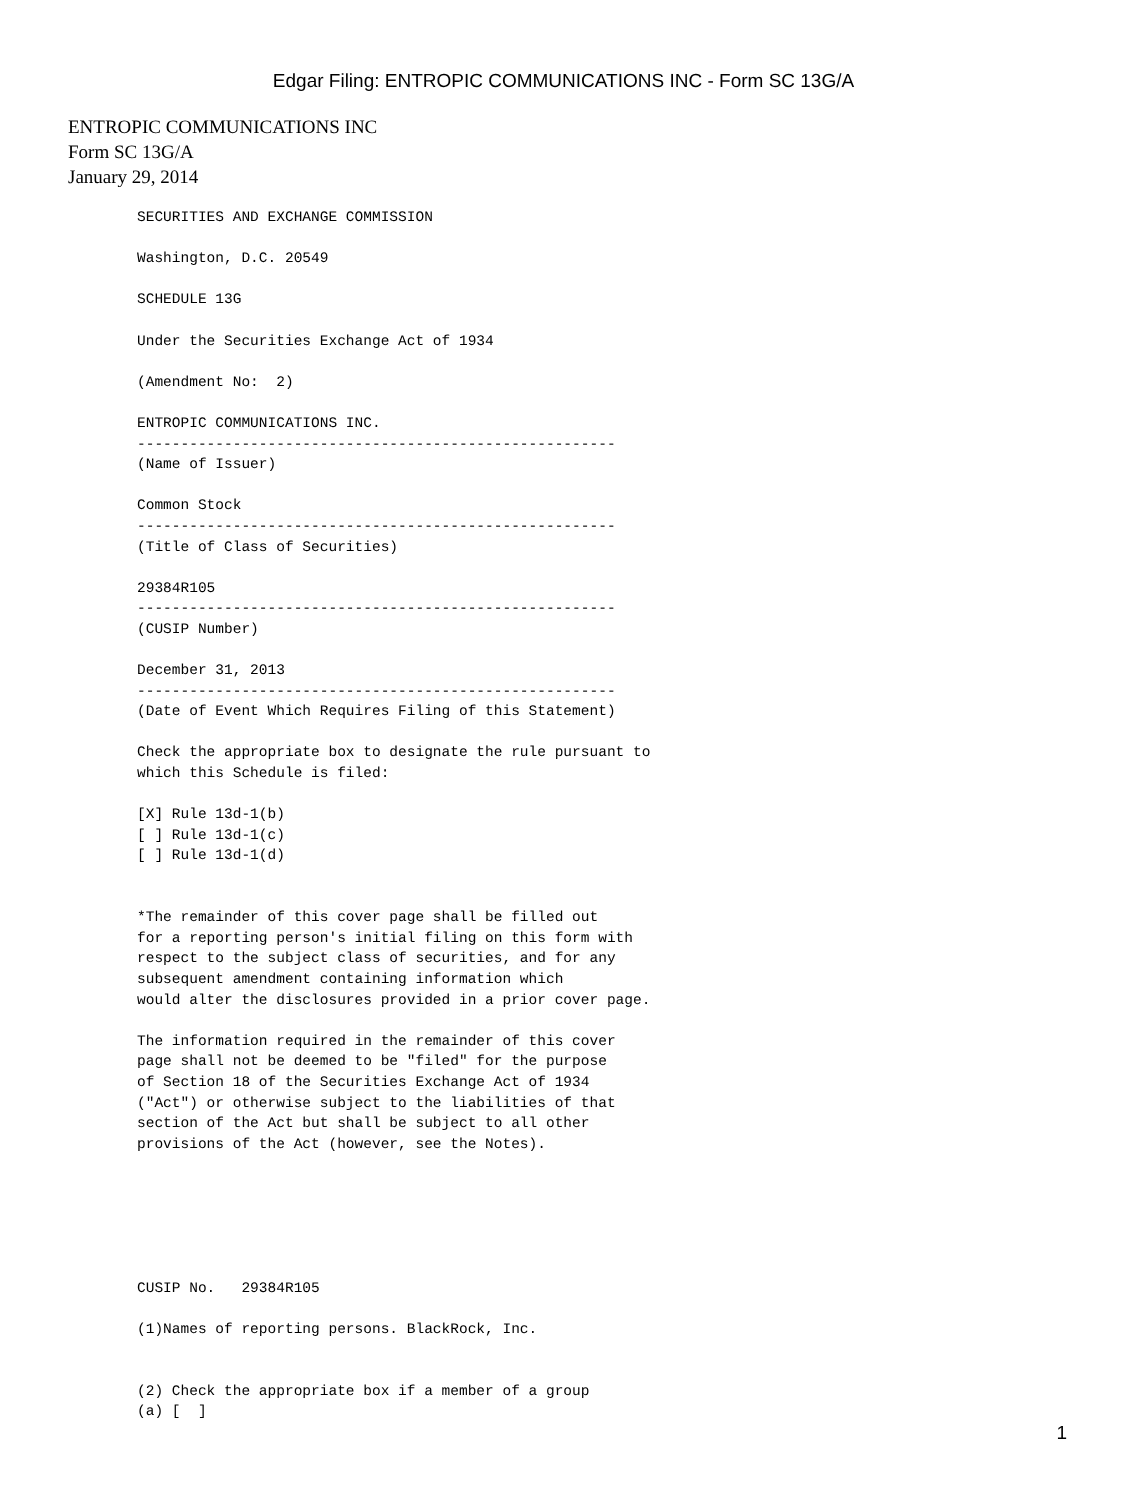Edgar Filing: ENTROPIC COMMUNICATIONS INC - Form SC 13G/A
ENTROPIC COMMUNICATIONS INC
Form SC 13G/A
January 29, 2014
SECURITIES AND EXCHANGE COMMISSION

Washington, D.C. 20549

SCHEDULE 13G

Under the Securities Exchange Act of 1934

(Amendment No:  2)

ENTROPIC COMMUNICATIONS INC.
-------------------------------------------------------
(Name of Issuer)

Common Stock
-------------------------------------------------------
(Title of Class of Securities)

29384R105
-------------------------------------------------------
(CUSIP Number)

December 31, 2013
-------------------------------------------------------
(Date of Event Which Requires Filing of this Statement)

Check the appropriate box to designate the rule pursuant to
which this Schedule is filed:

[X] Rule 13d-1(b)
[ ] Rule 13d-1(c)
[ ] Rule 13d-1(d)


*The remainder of this cover page shall be filled out
for a reporting person's initial filing on this form with
respect to the subject class of securities, and for any
subsequent amendment containing information which
would alter the disclosures provided in a prior cover page.

The information required in the remainder of this cover
page shall not be deemed to be "filed" for the purpose
of Section 18 of the Securities Exchange Act of 1934
("Act") or otherwise subject to the liabilities of that
section of the Act but shall be subject to all other
provisions of the Act (however, see the Notes).






CUSIP No.   29384R105

(1)Names of reporting persons. BlackRock, Inc.


(2) Check the appropriate box if a member of a group
(a) [  ]
1